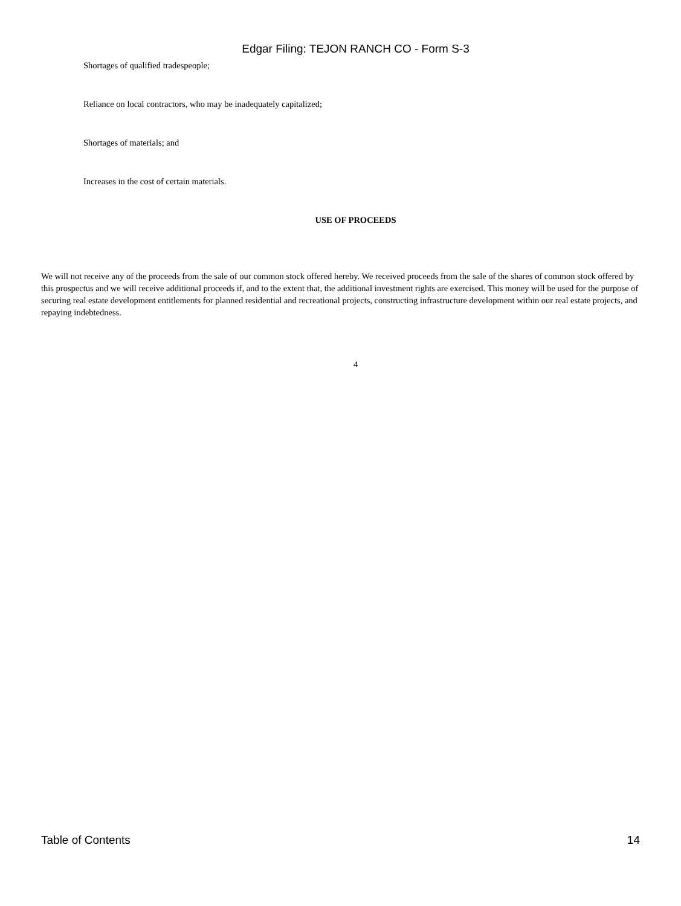Edgar Filing: TEJON RANCH CO - Form S-3
Shortages of qualified tradespeople;
Reliance on local contractors, who may be inadequately capitalized;
Shortages of materials; and
Increases in the cost of certain materials.
USE OF PROCEEDS
We will not receive any of the proceeds from the sale of our common stock offered hereby. We received proceeds from the sale of the shares of common stock offered by this prospectus and we will receive additional proceeds if, and to the extent that, the additional investment rights are exercised. This money will be used for the purpose of securing real estate development entitlements for planned residential and recreational projects, constructing infrastructure development within our real estate projects, and repaying indebtedness.
4
Table of Contents 14